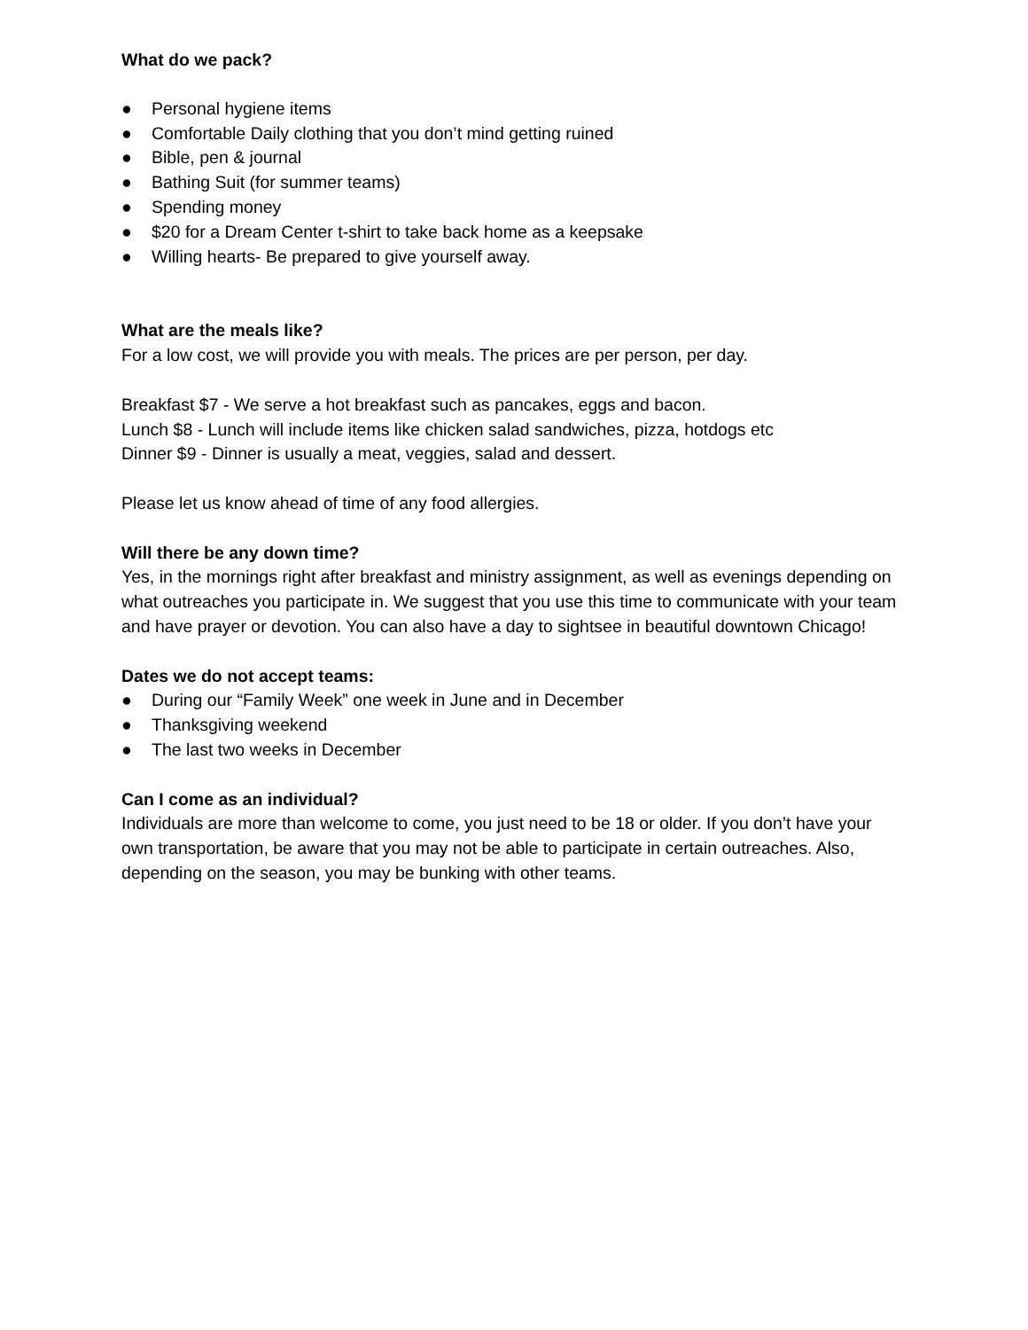What do we pack?
● Personal hygiene items
● Comfortable Daily clothing that you don’t mind getting ruined
● Bible, pen & journal
● Bathing Suit (for summer teams)
● Spending money
● $20 for a Dream Center t-shirt to take back home as a keepsake
● Willing hearts- Be prepared to give yourself away.
What are the meals like?
For a low cost, we will provide you with meals. The prices are per person, per day.
Breakfast $7 - We serve a hot breakfast such as pancakes, eggs and bacon.
Lunch $8 - Lunch will include items like chicken salad sandwiches, pizza, hotdogs etc
Dinner $9 - Dinner is usually a meat, veggies, salad and dessert.
Please let us know ahead of time of any food allergies.
Will there be any down time?
Yes, in the mornings right after breakfast and ministry assignment, as well as evenings depending on what outreaches you participate in. We suggest that you use this time to communicate with your team and have prayer or devotion. You can also have a day to sightsee in beautiful downtown Chicago!
Dates we do not accept teams:
● During our “Family Week” one week in June and in December
● Thanksgiving weekend
● The last two weeks in December
Can I come as an individual?
Individuals are more than welcome to come, you just need to be 18 or older. If you don’t have your own transportation, be aware that you may not be able to participate in certain outreaches. Also, depending on the season, you may be bunking with other teams.